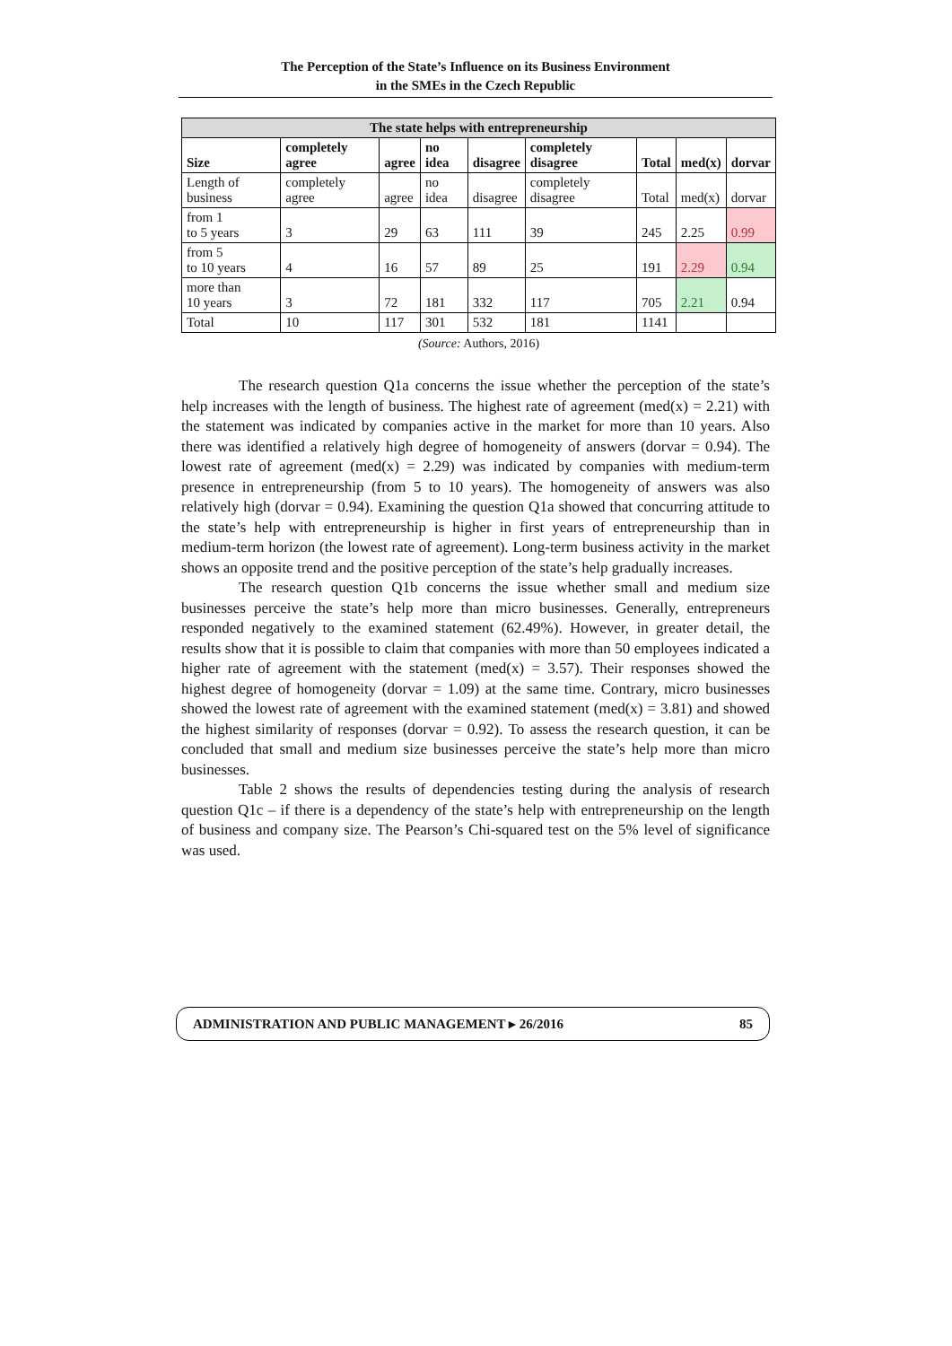The Perception of the State’s Influence on its Business Environment
in the SMEs in the Czech Republic
| The state helps with entrepreneurship | | | | | | | | |
| --- | --- | --- | --- | --- | --- | --- | --- | --- |
| Size | completely agree | agree | no idea | disagree | completely disagree | Total | med(x) | dorvar |
| Length of business | completely agree | agree | no idea | disagree | completely disagree | Total | med(x) | dorvar |
| from 1 to 5 years | 3 | 29 | 63 | 111 | 39 | 245 | 2.25 | 0.99 |
| from 5 to 10 years | 4 | 16 | 57 | 89 | 25 | 191 | 2.29 | 0.94 |
| more than 10 years | 3 | 72 | 181 | 332 | 117 | 705 | 2.21 | 0.94 |
| Total | 10 | 117 | 301 | 532 | 181 | 1141 | | |
(Source: Authors, 2016)
The research question Q1a concerns the issue whether the perception of the state’s help increases with the length of business. The highest rate of agreement (med(x) = 2.21) with the statement was indicated by companies active in the market for more than 10 years. Also there was identified a relatively high degree of homogeneity of answers (dorvar = 0.94). The lowest rate of agreement (med(x) = 2.29) was indicated by companies with medium-term presence in entrepreneurship (from 5 to 10 years). The homogeneity of answers was also relatively high (dorvar = 0.94). Examining the question Q1a showed that concurring attitude to the state’s help with entrepreneurship is higher in first years of entrepreneurship than in medium-term horizon (the lowest rate of agreement). Long-term business activity in the market shows an opposite trend and the positive perception of the state’s help gradually increases.
The research question Q1b concerns the issue whether small and medium size businesses perceive the state’s help more than micro businesses. Generally, entrepreneurs responded negatively to the examined statement (62.49%). However, in greater detail, the results show that it is possible to claim that companies with more than 50 employees indicated a higher rate of agreement with the statement (med(x) = 3.57). Their responses showed the highest degree of homogeneity (dorvar = 1.09) at the same time. Contrary, micro businesses showed the lowest rate of agreement with the examined statement (med(x) = 3.81) and showed the highest similarity of responses (dorvar = 0.92). To assess the research question, it can be concluded that small and medium size businesses perceive the state’s help more than micro businesses.
Table 2 shows the results of dependencies testing during the analysis of research question Q1c – if there is a dependency of the state’s help with entrepreneurship on the length of business and company size. The Pearson’s Chi-squared test on the 5% level of significance was used.
ADMINISTRATION AND PUBLIC MANAGEMENT ▸ 26/2016 85